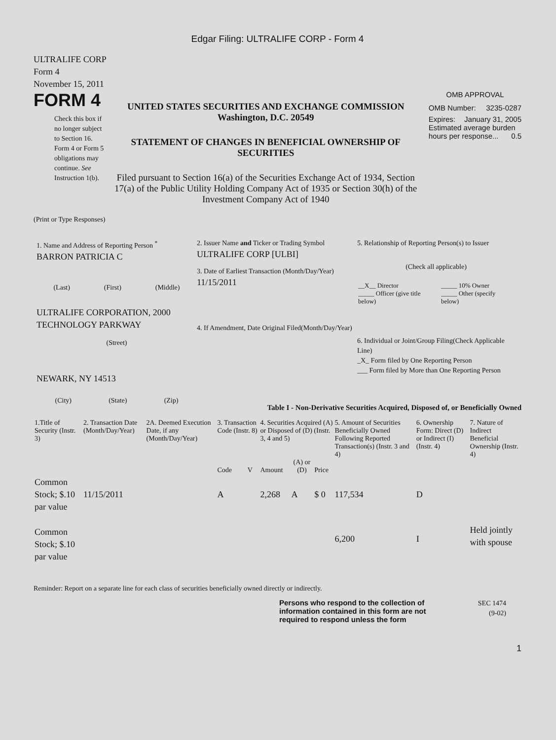Edgar Filing: ULTRALIFE CORP - Form 4
ULTRALIFE CORP
Form 4
November 15, 2011
FORM 4
Check this box if no longer subject to Section 16. Form 4 or Form 5 obligations may continue. See Instruction 1(b).
UNITED STATES SECURITIES AND EXCHANGE COMMISSION
Washington, D.C. 20549
STATEMENT OF CHANGES IN BENEFICIAL OWNERSHIP OF SECURITIES
Filed pursuant to Section 16(a) of the Securities Exchange Act of 1934, Section 17(a) of the Public Utility Holding Company Act of 1935 or Section 30(h) of the Investment Company Act of 1940
OMB APPROVAL
OMB Number: 3235-0287
Expires: January 31, 2005
Estimated average burden hours per response... 0.5
(Print or Type Responses)
1. Name and Address of Reporting Person <sup>*</sup>
BARRON PATRICIA C
(Last) (First) (Middle)
ULTRALIFE CORPORATION, 2000 TECHNOLOGY PARKWAY
(Street)
NEWARK, NY 14513
(City) (State) (Zip)
2. Issuer Name and Ticker or Trading Symbol
ULTRALIFE CORP [ULBI]
3. Date of Earliest Transaction (Month/Day/Year)
11/15/2011
4. If Amendment, Date Original Filed(Month/Day/Year)
5. Relationship of Reporting Person(s) to Issuer
(Check all applicable)
| __X__ Director _____ Officer (give title below) | _____ 10% Owner _____ Other (specify below) |
6. Individual or Joint/Group Filing(Check Applicable Line)
_X_ Form filed by One Reporting Person
___ Form filed by More than One Reporting Person
Table I - Non-Derivative Securities Acquired, Disposed of, or Beneficially Owned
| 1.Title of Security (Instr. 3) | 2. Transaction Date (Month/Day/Year) | 2A. Deemed Execution Date, if any (Month/Day/Year) | 3. Transaction Code (Instr. 8) | | 4. Securities Acquired (A) or Disposed of (D) (Instr. 3, 4 and 5) | | | 5. Amount of Securities Beneficially Owned Following Reported Transaction(s) (Instr. 3 and 4) | 6. Ownership Form: Direct (D) or Indirect (I) (Instr. 4) | 7. Nature of Indirect Beneficial Ownership (Instr. 4) |
| --- | --- | --- | --- | --- | --- | --- | --- | --- | --- | --- |
| | | | Code | V | Amount | (A) or (D) | Price | | | |
| Common Stock; $.10 par value | 11/15/2011 | | A | | 2,268 | A | $ 0 | 117,534 | D | |
| Common Stock; $.10 par value | | | | | | | | 6,200 | I | Held jointly with spouse |
Reminder: Report on a separate line for each class of securities beneficially owned directly or indirectly.
Persons who respond to the collection of information contained in this form are not required to respond unless the form
SEC 1474
(9-02)
1